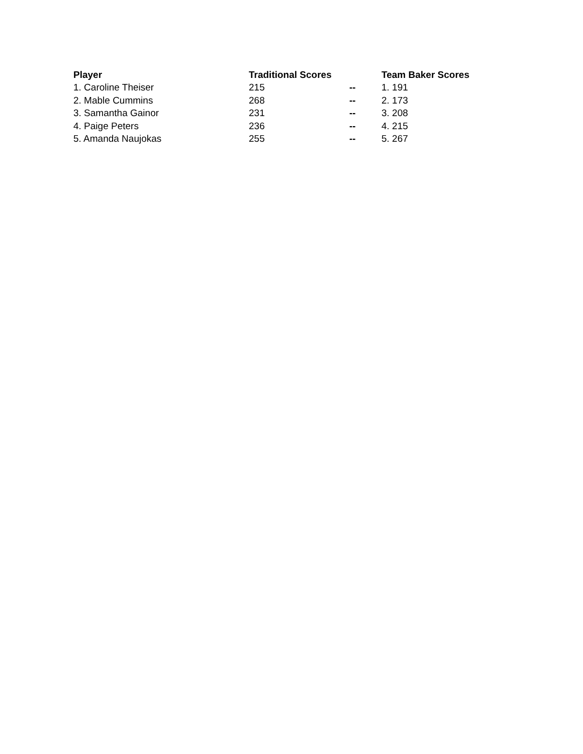| Player | Traditional Scores | | Team Baker Scores |
| --- | --- | --- | --- |
| 1. Caroline Theiser | 215 | -- | 1. 191 |
| 2. Mable Cummins | 268 | -- | 2. 173 |
| 3. Samantha Gainor | 231 | -- | 3. 208 |
| 4. Paige Peters | 236 | -- | 4. 215 |
| 5. Amanda Naujokas | 255 | -- | 5. 267 |